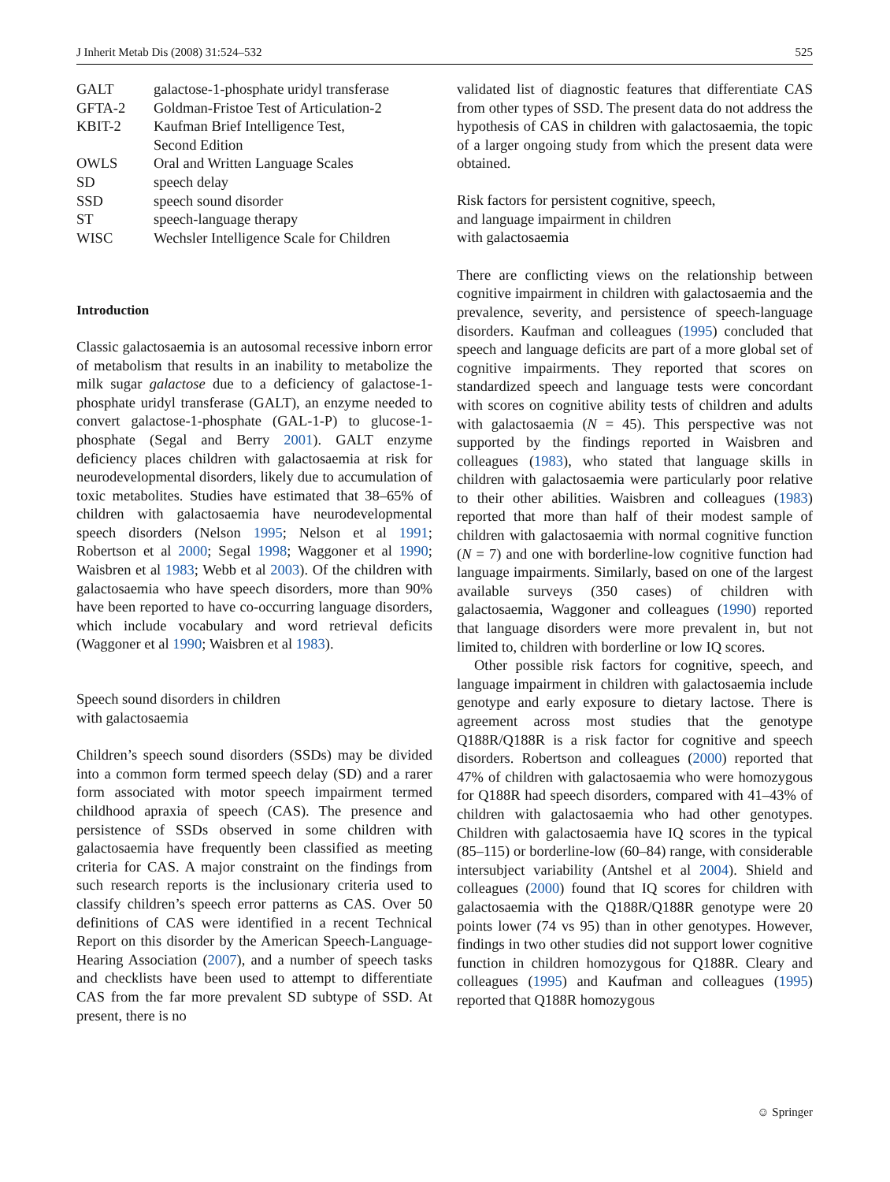J Inherit Metab Dis (2008) 31:524–532 525
| GALT | galactose-1-phosphate uridyl transferase |
| GFTA-2 | Goldman-Fristoe Test of Articulation-2 |
| KBIT-2 | Kaufman Brief Intelligence Test, Second Edition |
| OWLS | Oral and Written Language Scales |
| SD | speech delay |
| SSD | speech sound disorder |
| ST | speech-language therapy |
| WISC | Wechsler Intelligence Scale for Children |
Introduction
Classic galactosaemia is an autosomal recessive inborn error of metabolism that results in an inability to metabolize the milk sugar galactose due to a deficiency of galactose-1-phosphate uridyl transferase (GALT), an enzyme needed to convert galactose-1-phosphate (GAL-1-P) to glucose-1-phosphate (Segal and Berry 2001). GALT enzyme deficiency places children with galactosaemia at risk for neurodevelopmental disorders, likely due to accumulation of toxic metabolites. Studies have estimated that 38–65% of children with galactosaemia have neurodevelopmental speech disorders (Nelson 1995; Nelson et al 1991; Robertson et al 2000; Segal 1998; Waggoner et al 1990; Waisbren et al 1983; Webb et al 2003). Of the children with galactosaemia who have speech disorders, more than 90% have been reported to have co-occurring language disorders, which include vocabulary and word retrieval deficits (Waggoner et al 1990; Waisbren et al 1983).
Speech sound disorders in children
with galactosaemia
Children’s speech sound disorders (SSDs) may be divided into a common form termed speech delay (SD) and a rarer form associated with motor speech impairment termed childhood apraxia of speech (CAS). The presence and persistence of SSDs observed in some children with galactosaemia have frequently been classified as meeting criteria for CAS. A major constraint on the findings from such research reports is the inclusionary criteria used to classify children’s speech error patterns as CAS. Over 50 definitions of CAS were identified in a recent Technical Report on this disorder by the American Speech-Language-Hearing Association (2007), and a number of speech tasks and checklists have been used to attempt to differentiate CAS from the far more prevalent SD subtype of SSD. At present, there is no
validated list of diagnostic features that differentiate CAS from other types of SSD. The present data do not address the hypothesis of CAS in children with galactosaemia, the topic of a larger ongoing study from which the present data were obtained.
Risk factors for persistent cognitive, speech,
and language impairment in children
with galactosaemia
There are conflicting views on the relationship between cognitive impairment in children with galactosaemia and the prevalence, severity, and persistence of speech-language disorders. Kaufman and colleagues (1995) concluded that speech and language deficits are part of a more global set of cognitive impairments. They reported that scores on standardized speech and language tests were concordant with scores on cognitive ability tests of children and adults with galactosaemia (N = 45). This perspective was not supported by the findings reported in Waisbren and colleagues (1983), who stated that language skills in children with galactosaemia were particularly poor relative to their other abilities. Waisbren and colleagues (1983) reported that more than half of their modest sample of children with galactosaemia with normal cognitive function (N = 7) and one with borderline-low cognitive function had language impairments. Similarly, based on one of the largest available surveys (350 cases) of children with galactosaemia, Waggoner and colleagues (1990) reported that language disorders were more prevalent in, but not limited to, children with borderline or low IQ scores.
Other possible risk factors for cognitive, speech, and language impairment in children with galactosaemia include genotype and early exposure to dietary lactose. There is agreement across most studies that the genotype Q188R/Q188R is a risk factor for cognitive and speech disorders. Robertson and colleagues (2000) reported that 47% of children with galactosaemia who were homozygous for Q188R had speech disorders, compared with 41–43% of children with galactosaemia who had other genotypes. Children with galactosaemia have IQ scores in the typical (85–115) or borderline-low (60–84) range, with considerable intersubject variability (Antshel et al 2004). Shield and colleagues (2000) found that IQ scores for children with galactosaemia with the Q188R/Q188R genotype were 20 points lower (74 vs 95) than in other genotypes. However, findings in two other studies did not support lower cognitive function in children homozygous for Q188R. Cleary and colleagues (1995) and Kaufman and colleagues (1995) reported that Q188R homozygous
☺ Springer